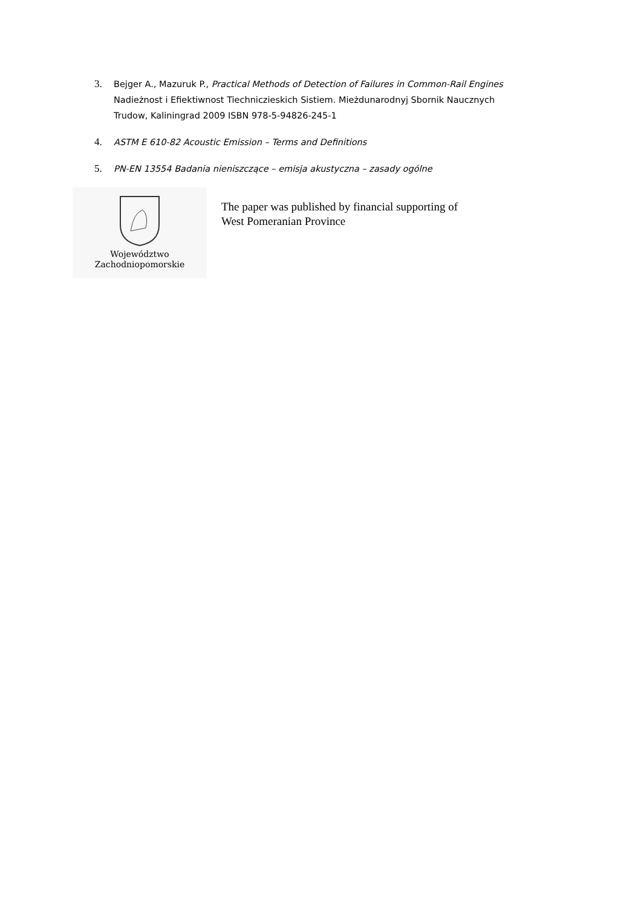3. Bejger A., Mazuruk P., Practical Methods of Detection of Failures in Common-Rail Engines
Nadieżnost i Efiektiwnost Tiechniczieskich Sistiem. Mieżdunarodnyj Sbornik Naucznych
Trudow, Kaliningrad 2009 ISBN 978-5-94826-245-1
4. ASTM E 610-82 Acoustic Emission – Terms and Definitions
5. PN-EN 13554 Badania nieniszczące – emisja akustyczna – zasady ogólne
Województwo
Zachodniopomorskie
The paper was published by financial supporting of
West Pomeranian Province